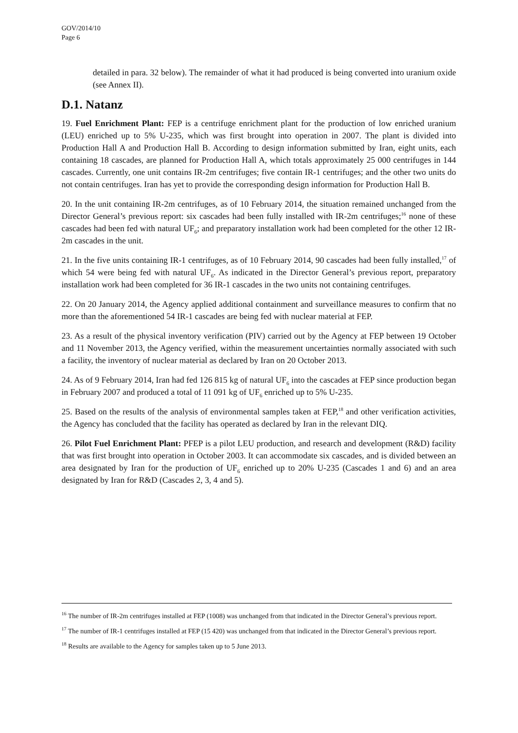GOV/2014/10
Page 6
detailed in para. 32 below). The remainder of what it had produced is being converted into uranium oxide (see Annex II).
D.1. Natanz
19. Fuel Enrichment Plant: FEP is a centrifuge enrichment plant for the production of low enriched uranium (LEU) enriched up to 5% U-235, which was first brought into operation in 2007. The plant is divided into Production Hall A and Production Hall B. According to design information submitted by Iran, eight units, each containing 18 cascades, are planned for Production Hall A, which totals approximately 25 000 centrifuges in 144 cascades. Currently, one unit contains IR-2m centrifuges; five contain IR-1 centrifuges; and the other two units do not contain centrifuges. Iran has yet to provide the corresponding design information for Production Hall B.
20. In the unit containing IR-2m centrifuges, as of 10 February 2014, the situation remained unchanged from the Director General’s previous report: six cascades had been fully installed with IR-2m centrifuges;<sup>16</sup> none of these cascades had been fed with natural UF<sub>6</sub>; and preparatory installation work had been completed for the other 12 IR-2m cascades in the unit.
21. In the five units containing IR-1 centrifuges, as of 10 February 2014, 90 cascades had been fully installed,<sup>17</sup> of which 54 were being fed with natural UF<sub>6</sub>. As indicated in the Director General’s previous report, preparatory installation work had been completed for 36 IR-1 cascades in the two units not containing centrifuges.
22. On 20 January 2014, the Agency applied additional containment and surveillance measures to confirm that no more than the aforementioned 54 IR-1 cascades are being fed with nuclear material at FEP.
23. As a result of the physical inventory verification (PIV) carried out by the Agency at FEP between 19 October and 11 November 2013, the Agency verified, within the measurement uncertainties normally associated with such a facility, the inventory of nuclear material as declared by Iran on 20 October 2013.
24. As of 9 February 2014, Iran had fed 126 815 kg of natural UF<sub>6</sub> into the cascades at FEP since production began in February 2007 and produced a total of 11 091 kg of UF<sub>6</sub> enriched up to 5% U-235.
25. Based on the results of the analysis of environmental samples taken at FEP,<sup>18</sup> and other verification activities, the Agency has concluded that the facility has operated as declared by Iran in the relevant DIQ.
26. Pilot Fuel Enrichment Plant: PFEP is a pilot LEU production, and research and development (R&D) facility that was first brought into operation in October 2003. It can accommodate six cascades, and is divided between an area designated by Iran for the production of UF<sub>6</sub> enriched up to 20% U-235 (Cascades 1 and 6) and an area designated by Iran for R&D (Cascades 2, 3, 4 and 5).
<sup>16</sup> The number of IR-2m centrifuges installed at FEP (1008) was unchanged from that indicated in the Director General’s previous report.
<sup>17</sup> The number of IR-1 centrifuges installed at FEP (15 420) was unchanged from that indicated in the Director General’s previous report.
<sup>18</sup> Results are available to the Agency for samples taken up to 5 June 2013.